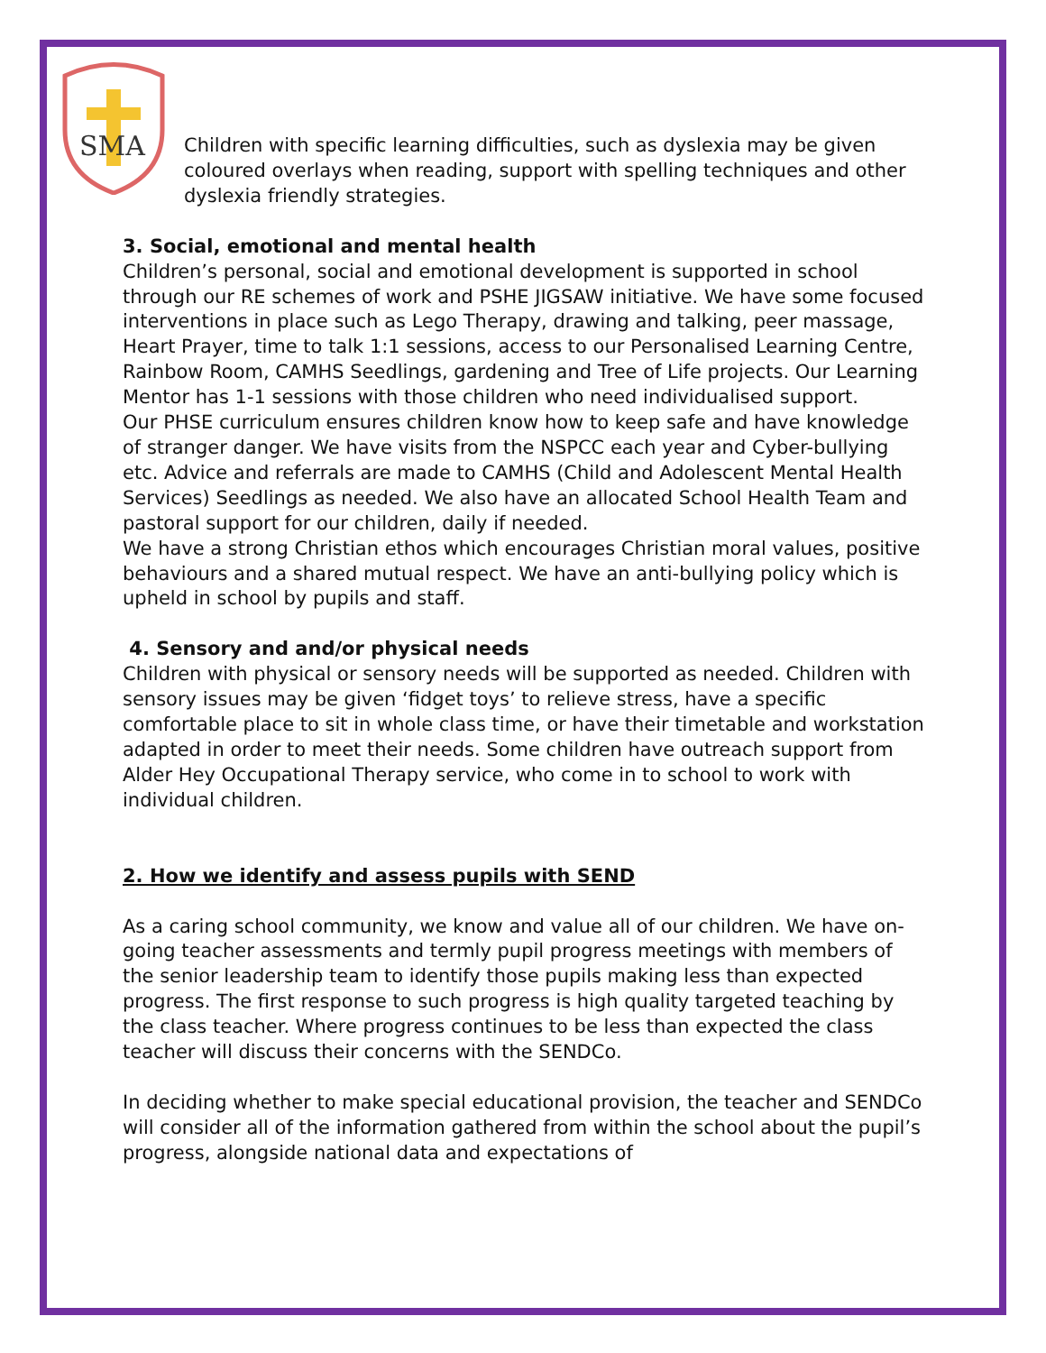SMA
Children with specific learning difficulties, such as dyslexia may be given coloured overlays when reading, support with spelling techniques and other dyslexia friendly strategies.
3. Social, emotional and mental health
Children’s personal, social and emotional development is supported in school through our RE schemes of work and PSHE JIGSAW initiative. We have some focused interventions in place such as Lego Therapy, drawing and talking, peer massage, Heart Prayer, time to talk 1:1 sessions, access to our Personalised Learning Centre, Rainbow Room, CAMHS Seedlings, gardening and Tree of Life projects. Our Learning Mentor has 1-1 sessions with those children who need individualised support.
Our PHSE curriculum ensures children know how to keep safe and have knowledge of stranger danger. We have visits from the NSPCC each year and Cyber-bullying etc. Advice and referrals are made to CAMHS (Child and Adolescent Mental Health Services) Seedlings as needed. We also have an allocated School Health Team and pastoral support for our children, daily if needed.
We have a strong Christian ethos which encourages Christian moral values, positive behaviours and a shared mutual respect. We have an anti-bullying policy which is upheld in school by pupils and staff.
4. Sensory and and/or physical needs
Children with physical or sensory needs will be supported as needed. Children with sensory issues may be given ‘fidget toys’ to relieve stress, have a specific comfortable place to sit in whole class time, or have their timetable and workstation adapted in order to meet their needs. Some children have outreach support from Alder Hey Occupational Therapy service, who come in to school to work with individual children.
2. How we identify and assess pupils with SEND
As a caring school community, we know and value all of our children. We have on-going teacher assessments and termly pupil progress meetings with members of the senior leadership team to identify those pupils making less than expected progress. The first response to such progress is high quality targeted teaching by the class teacher. Where progress continues to be less than expected the class teacher will discuss their concerns with the SENDCo.
In deciding whether to make special educational provision, the teacher and SENDCo will consider all of the information gathered from within the school about the pupil’s progress, alongside national data and expectations of